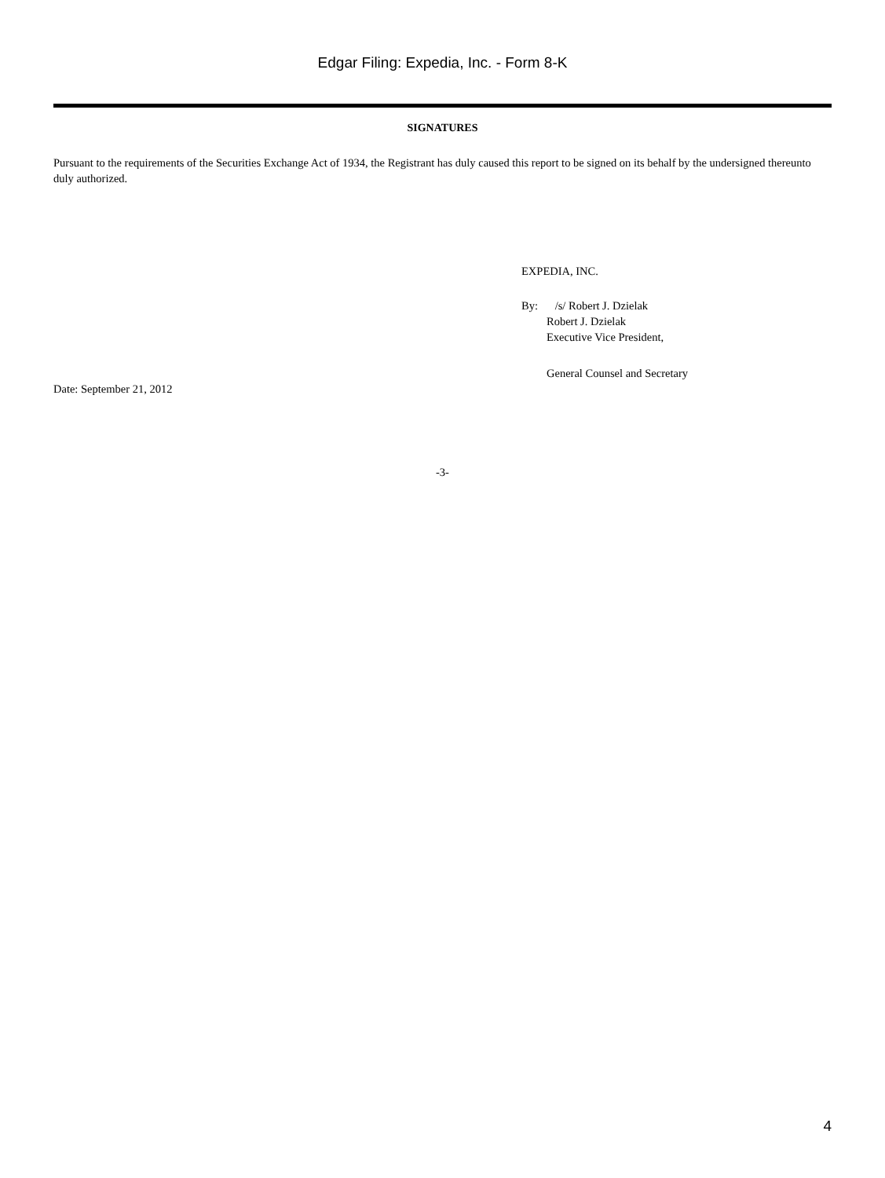Edgar Filing: Expedia, Inc. - Form 8-K
SIGNATURES
Pursuant to the requirements of the Securities Exchange Act of 1934, the Registrant has duly caused this report to be signed on its behalf by the undersigned thereunto duly authorized.
EXPEDIA, INC.
By: /s/ Robert J. Dzielak
Robert J. Dzielak
Executive Vice President,
General Counsel and Secretary
Date: September 21, 2012
-3-
4